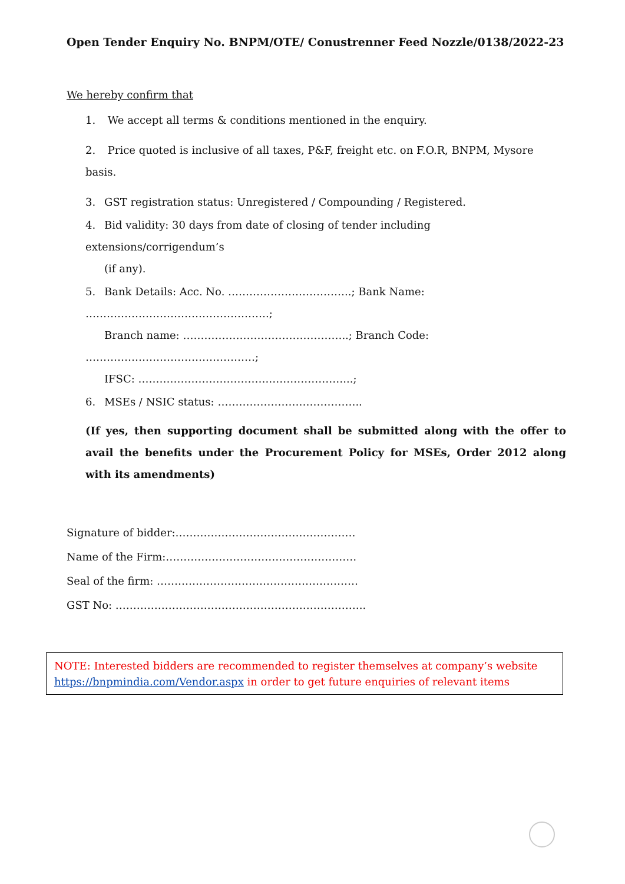Open Tender Enquiry No. BNPM/OTE/ Conustrenner Feed Nozzle/0138/2022-23
We hereby confirm that
1. We accept all terms & conditions mentioned in the enquiry.
2. Price quoted is inclusive of all taxes, P&F, freight etc. on F.O.R, BNPM, Mysore basis.
3. GST registration status: Unregistered / Compounding / Registered.
4. Bid validity: 30 days from date of closing of tender including extensions/corrigendum’s
(if any).
5. Bank Details: Acc. No. ……………………………..; Bank Name: …………………………………………….;
Branch name: ………………………………………..; Branch Code: …………………………………………;
IFSC: ……………………………….…………………...;
6. MSEs / NSIC status: …………………………………..
(If yes, then supporting document shall be submitted along with the offer to avail the benefits under the Procurement Policy for MSEs, Order 2012 along with its amendments)
Signature of bidder:……………………………………………
Name of the Firm:………………………………………………
Seal of the firm: …………………………………………………
GST No: ……………………………………………………………..
NOTE: Interested bidders are recommended to register themselves at company’s website https://bnpmindia.com/Vendor.aspx in order to get future enquiries of relevant items